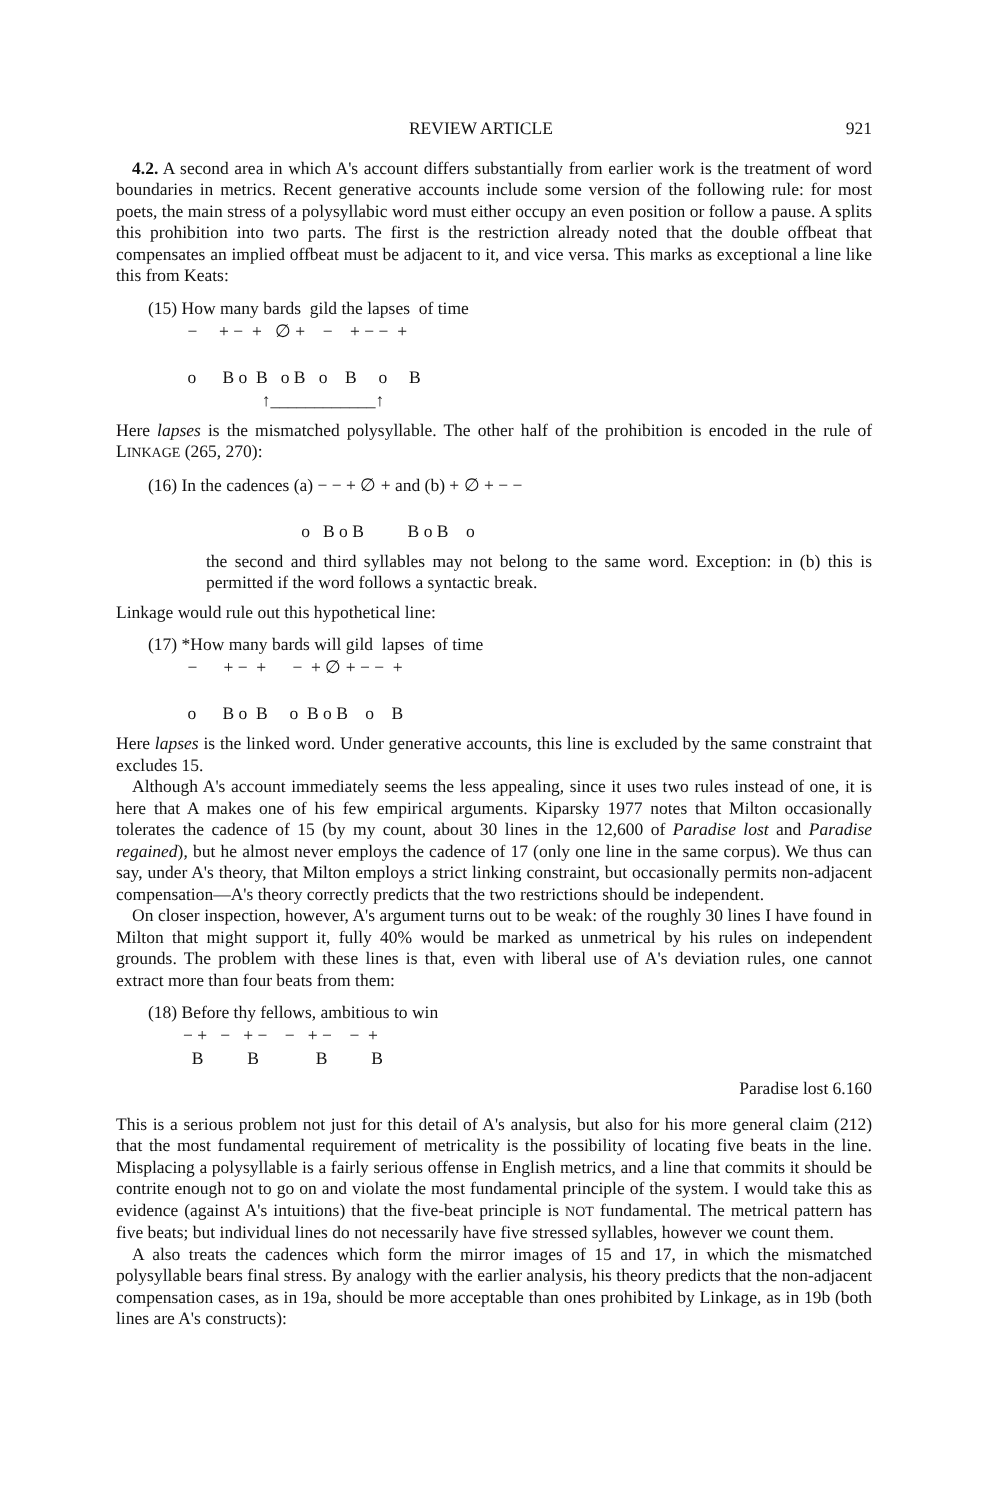REVIEW ARTICLE 921
4.2. A second area in which A's account differs substantially from earlier work is the treatment of word boundaries in metrics. Recent generative accounts include some version of the following rule: for most poets, the main stress of a polysyllabic word must either occupy an even position or follow a pause. A splits this prohibition into two parts. The first is the restriction already noted that the double offbeat that compensates an implied offbeat must be adjacent to it, and vice versa. This marks as exceptional a line like this from Keats:
(15) How many bards gild the lapses of time − + − + ∅ + − + − − + o B o B o B o B o B ↑____________↑
Here lapses is the mismatched polysyllable. The other half of the prohibition is encoded in the rule of LINKAGE (265, 270):
(16) In the cadences (a) − − + ∅ + and (b) + ∅ + − − o B o B B o B o
the second and third syllables may not belong to the same word. Exception: in (b) this is permitted if the word follows a syntactic break.
Linkage would rule out this hypothetical line:
(17) *How many bards will gild lapses of time − + − + − + ∅ + − − + o B o B o B o B o B
Here lapses is the linked word. Under generative accounts, this line is excluded by the same constraint that excludes 15.
Although A's account immediately seems the less appealing, since it uses two rules instead of one, it is here that A makes one of his few empirical arguments. Kiparsky 1977 notes that Milton occasionally tolerates the cadence of 15 (by my count, about 30 lines in the 12,600 of Paradise lost and Paradise regained), but he almost never employs the cadence of 17 (only one line in the same corpus). We thus can say, under A's theory, that Milton employs a strict linking constraint, but occasionally permits non-adjacent compensation—A's theory correctly predicts that the two restrictions should be independent.
On closer inspection, however, A's argument turns out to be weak: of the roughly 30 lines I have found in Milton that might support it, fully 40% would be marked as unmetrical by his rules on independent grounds. The problem with these lines is that, even with liberal use of A's deviation rules, one cannot extract more than four beats from them:
(18) Before thy fellows, ambitious to win − + − + − − + − − + B B B B
Paradise lost 6.160
This is a serious problem not just for this detail of A's analysis, but also for his more general claim (212) that the most fundamental requirement of metricality is the possibility of locating five beats in the line. Misplacing a polysyllable is a fairly serious offense in English metrics, and a line that commits it should be contrite enough not to go on and violate the most fundamental principle of the system. I would take this as evidence (against A's intuitions) that the five-beat principle is NOT fundamental. The metrical pattern has five beats; but individual lines do not necessarily have five stressed syllables, however we count them.
A also treats the cadences which form the mirror images of 15 and 17, in which the mismatched polysyllable bears final stress. By analogy with the earlier analysis, his theory predicts that the non-adjacent compensation cases, as in 19a, should be more acceptable than ones prohibited by Linkage, as in 19b (both lines are A's constructs):